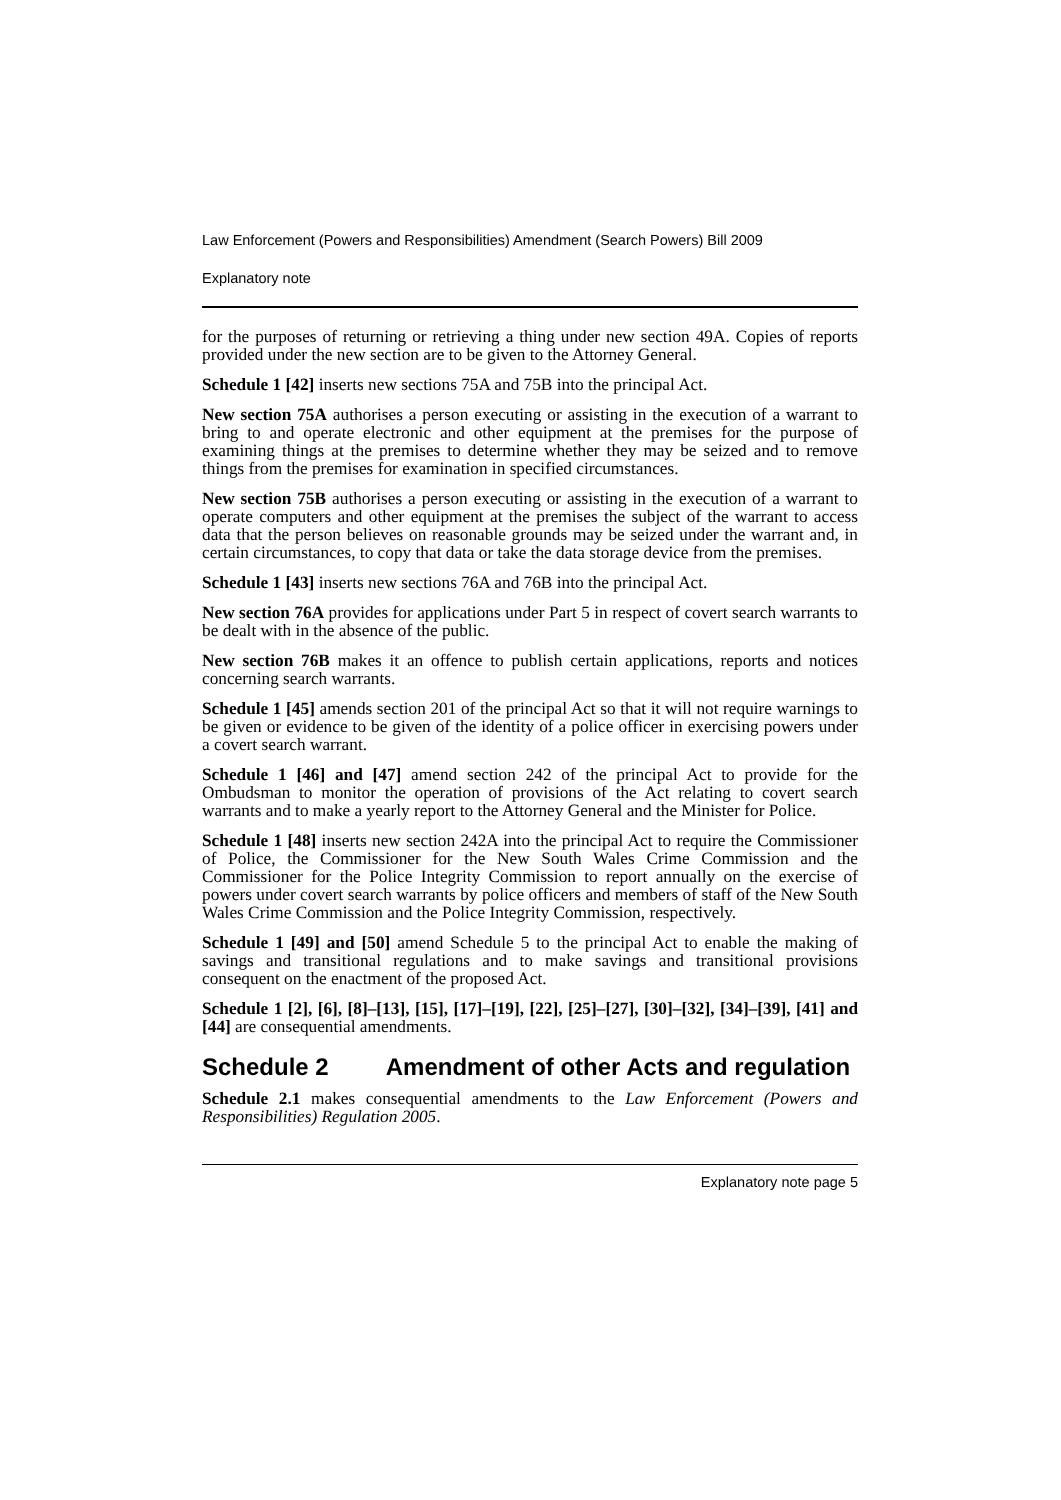Law Enforcement (Powers and Responsibilities) Amendment (Search Powers) Bill 2009
Explanatory note
for the purposes of returning or retrieving a thing under new section 49A. Copies of reports provided under the new section are to be given to the Attorney General.
Schedule 1 [42] inserts new sections 75A and 75B into the principal Act.
New section 75A authorises a person executing or assisting in the execution of a warrant to bring to and operate electronic and other equipment at the premises for the purpose of examining things at the premises to determine whether they may be seized and to remove things from the premises for examination in specified circumstances.
New section 75B authorises a person executing or assisting in the execution of a warrant to operate computers and other equipment at the premises the subject of the warrant to access data that the person believes on reasonable grounds may be seized under the warrant and, in certain circumstances, to copy that data or take the data storage device from the premises.
Schedule 1 [43] inserts new sections 76A and 76B into the principal Act.
New section 76A provides for applications under Part 5 in respect of covert search warrants to be dealt with in the absence of the public.
New section 76B makes it an offence to publish certain applications, reports and notices concerning search warrants.
Schedule 1 [45] amends section 201 of the principal Act so that it will not require warnings to be given or evidence to be given of the identity of a police officer in exercising powers under a covert search warrant.
Schedule 1 [46] and [47] amend section 242 of the principal Act to provide for the Ombudsman to monitor the operation of provisions of the Act relating to covert search warrants and to make a yearly report to the Attorney General and the Minister for Police.
Schedule 1 [48] inserts new section 242A into the principal Act to require the Commissioner of Police, the Commissioner for the New South Wales Crime Commission and the Commissioner for the Police Integrity Commission to report annually on the exercise of powers under covert search warrants by police officers and members of staff of the New South Wales Crime Commission and the Police Integrity Commission, respectively.
Schedule 1 [49] and [50] amend Schedule 5 to the principal Act to enable the making of savings and transitional regulations and to make savings and transitional provisions consequent on the enactment of the proposed Act.
Schedule 1 [2], [6], [8]–[13], [15], [17]–[19], [22], [25]–[27], [30]–[32], [34]–[39], [41] and [44] are consequential amendments.
Schedule 2 Amendment of other Acts and regulation
Schedule 2.1 makes consequential amendments to the Law Enforcement (Powers and Responsibilities) Regulation 2005.
Explanatory note page 5